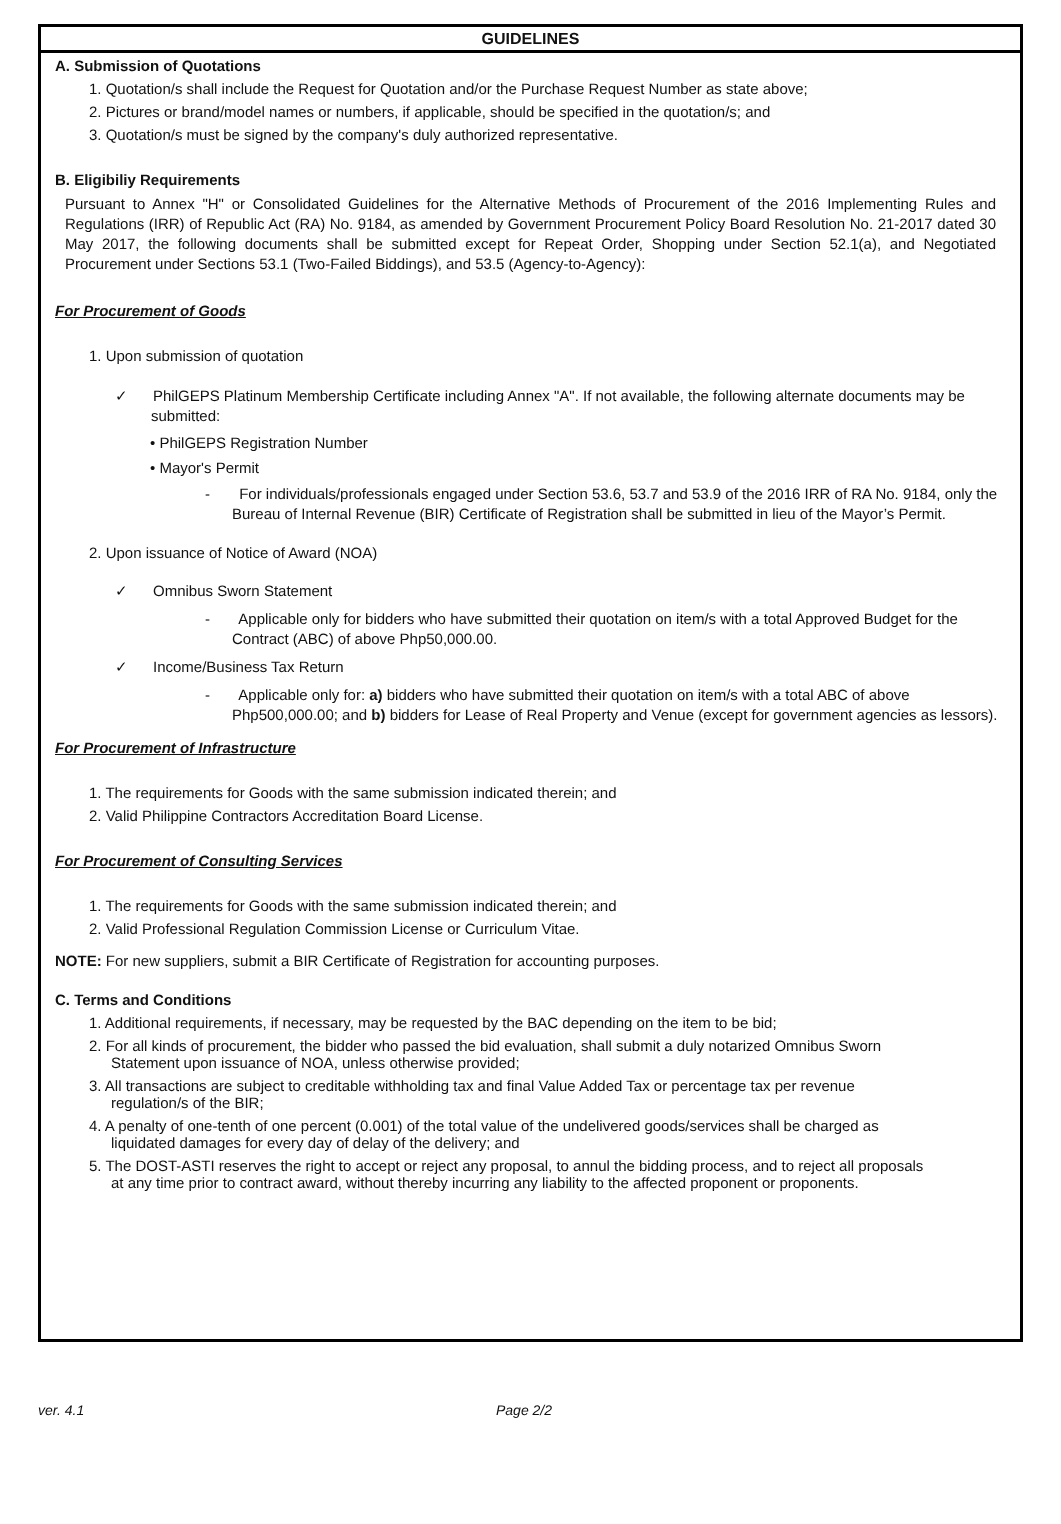GUIDELINES
A. Submission of Quotations
1. Quotation/s shall include the Request for Quotation and/or the Purchase Request Number as state above;
2. Pictures or brand/model names or numbers, if applicable, should be specified in the quotation/s; and
3. Quotation/s must be signed by the company's duly authorized representative.
B. Eligibiliy Requirements
Pursuant to Annex "H" or Consolidated Guidelines for the Alternative Methods of Procurement of the 2016 Implementing Rules and Regulations (IRR) of Republic Act (RA) No. 9184, as amended by Government Procurement Policy Board Resolution No. 21-2017 dated 30 May 2017, the following documents shall be submitted except for Repeat Order, Shopping under Section 52.1(a), and Negotiated Procurement under Sections 53.1 (Two-Failed Biddings), and 53.5 (Agency-to-Agency):
For Procurement of Goods
1. Upon submission of quotation
✓ PhilGEPS Platinum Membership Certificate including Annex "A". If not available, the following alternate documents may be submitted:
• PhilGEPS Registration Number
• Mayor's Permit
- For individuals/professionals engaged under Section 53.6, 53.7 and 53.9 of the 2016 IRR of RA No. 9184, only the Bureau of Internal Revenue (BIR) Certificate of Registration shall be submitted in lieu of the Mayor’s Permit.
2. Upon issuance of Notice of Award (NOA)
✓ Omnibus Sworn Statement
- Applicable only for bidders who have submitted their quotation on item/s with a total Approved Budget for the Contract (ABC) of above Php50,000.00.
✓ Income/Business Tax Return
- Applicable only for: a) bidders who have submitted their quotation on item/s with a total ABC of above Php500,000.00; and b) bidders for Lease of Real Property and Venue (except for government agencies as lessors).
For Procurement of Infrastructure
1. The requirements for Goods with the same submission indicated therein; and
2. Valid Philippine Contractors Accreditation Board License.
For Procurement of Consulting Services
1. The requirements for Goods with the same submission indicated therein; and
2. Valid Professional Regulation Commission License or Curriculum Vitae.
NOTE: For new suppliers, submit a BIR Certificate of Registration for accounting purposes.
C. Terms and Conditions
1. Additional requirements, if necessary, may be requested by the BAC depending on the item to be bid;
2. For all kinds of procurement, the bidder who passed the bid evaluation, shall submit a duly notarized Omnibus Sworn Statement upon issuance of NOA, unless otherwise provided;
3. All transactions are subject to creditable withholding tax and final Value Added Tax or percentage tax per revenue regulation/s of the BIR;
4. A penalty of one-tenth of one percent (0.001) of the total value of the undelivered goods/services shall be charged as liquidated damages for every day of delay of the delivery; and
5. The DOST-ASTI reserves the right to accept or reject any proposal, to annul the bidding process, and to reject all proposals at any time prior to contract award, without thereby incurring any liability to the affected proponent or proponents.
ver. 4.1 Page 2/2